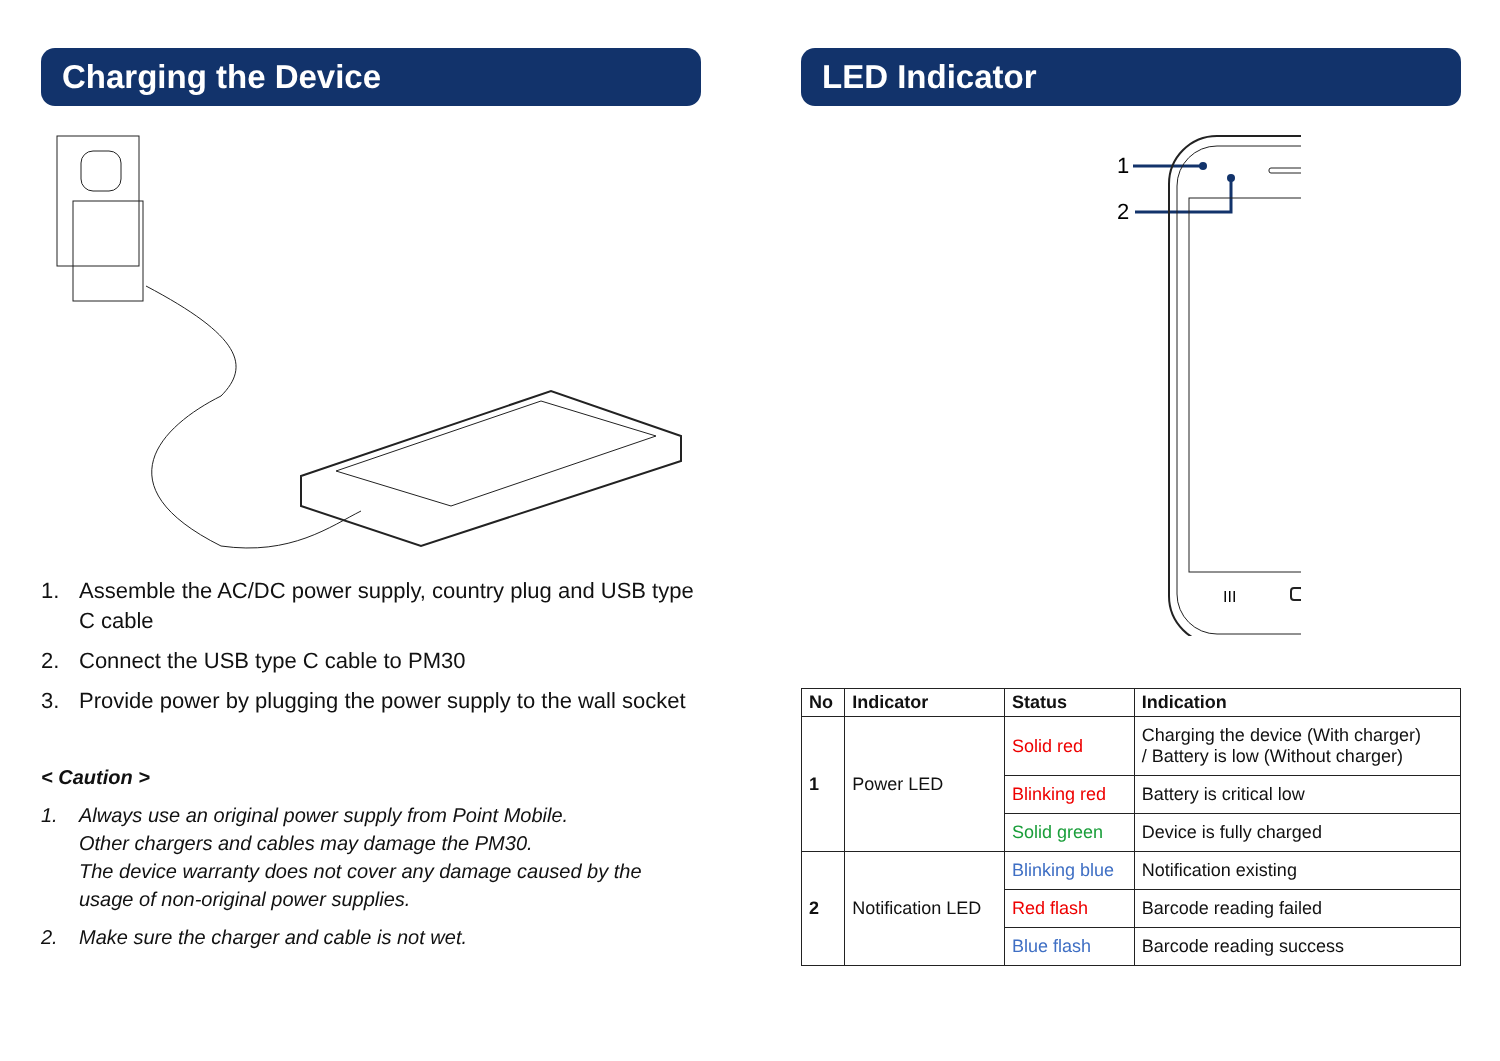Charging the Device
1. Assemble the AC/DC power supply, country plug and USB type C cable
2. Connect the USB type C cable to PM30
3. Provide power by plugging the power supply to the wall socket
< Caution >
1. Always use an original power supply from Point Mobile.
Other chargers and cables may damage the PM30.
The device warranty does not cover any damage caused by the usage of non-original power supplies.
2. Make sure the charger and cable is not wet.
LED Indicator
1
2
III
<
| No | Indicator | Status | Indication |
| --- | --- | --- | --- |
| 1 | Power LED | Solid red | Charging the device (With charger) / Battery is low (Without charger) |
| | | Blinking red | Battery is critical low |
| | | Solid green | Device is fully charged |
| 2 | Notification LED | Blinking blue | Notification existing |
| | | Red flash | Barcode reading failed |
| | | Blue flash | Barcode reading success |